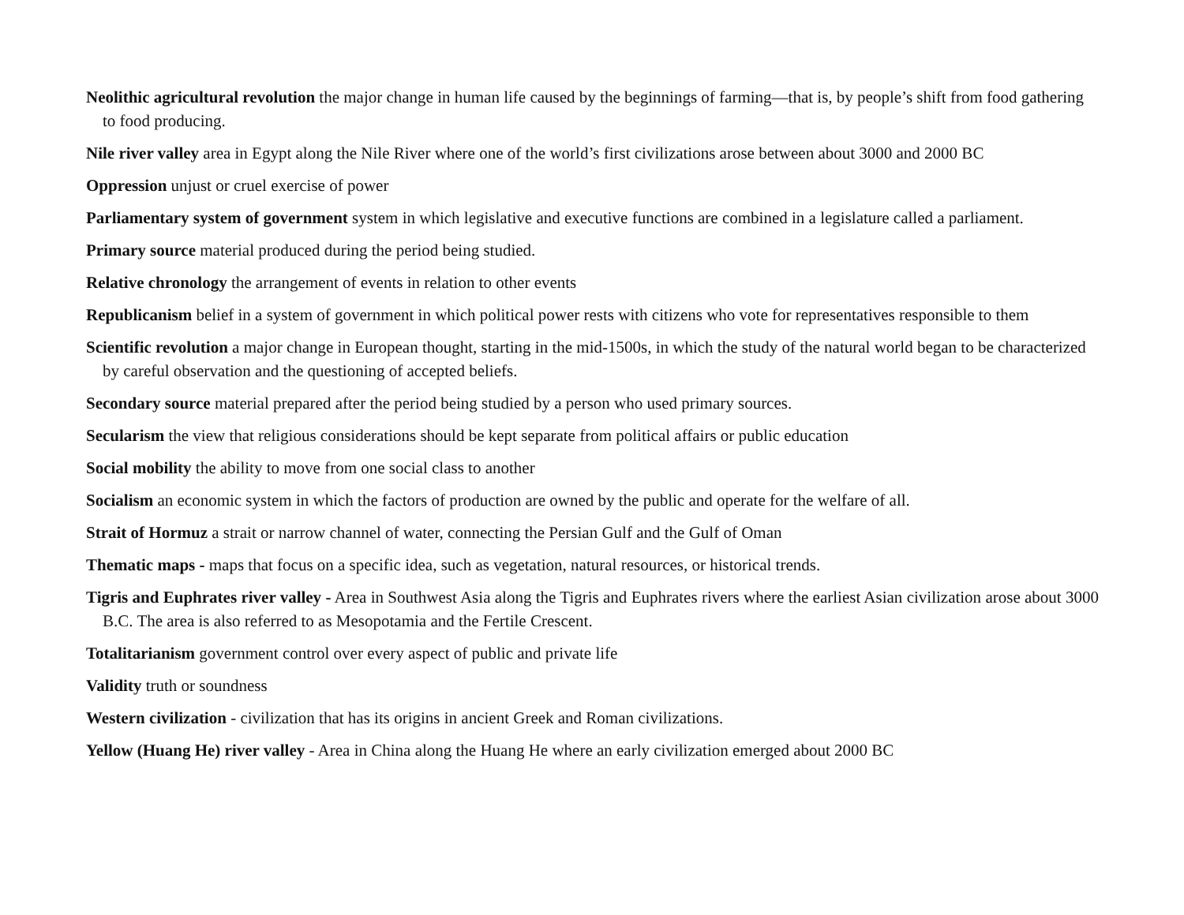Neolithic agricultural revolution the major change in human life caused by the beginnings of farming—that is, by people’s shift from food gathering to food producing.
Nile river valley area in Egypt along the Nile River where one of the world’s first civilizations arose between about 3000 and 2000 BC
Oppression unjust or cruel exercise of power
Parliamentary system of government system in which legislative and executive functions are combined in a legislature called a parliament.
Primary source material produced during the period being studied.
Relative chronology the arrangement of events in relation to other events
Republicanism belief in a system of government in which political power rests with citizens who vote for representatives responsible to them
Scientific revolution a major change in European thought, starting in the mid-1500s, in which the study of the natural world began to be characterized by careful observation and the questioning of accepted beliefs.
Secondary source material prepared after the period being studied by a person who used primary sources.
Secularism the view that religious considerations should be kept separate from political affairs or public education
Social mobility the ability to move from one social class to another
Socialism an economic system in which the factors of production are owned by the public and operate for the welfare of all.
Strait of Hormuz a strait or narrow channel of water, connecting the Persian Gulf and the Gulf of Oman
Thematic maps - maps that focus on a specific idea, such as vegetation, natural resources, or historical trends.
Tigris and Euphrates river valley - Area in Southwest Asia along the Tigris and Euphrates rivers where the earliest Asian civilization arose about 3000 B.C. The area is also referred to as Mesopotamia and the Fertile Crescent.
Totalitarianism government control over every aspect of public and private life
Validity truth or soundness
Western civilization - civilization that has its origins in ancient Greek and Roman civilizations.
Yellow (Huang He) river valley - Area in China along the Huang He where an early civilization emerged about 2000 BC